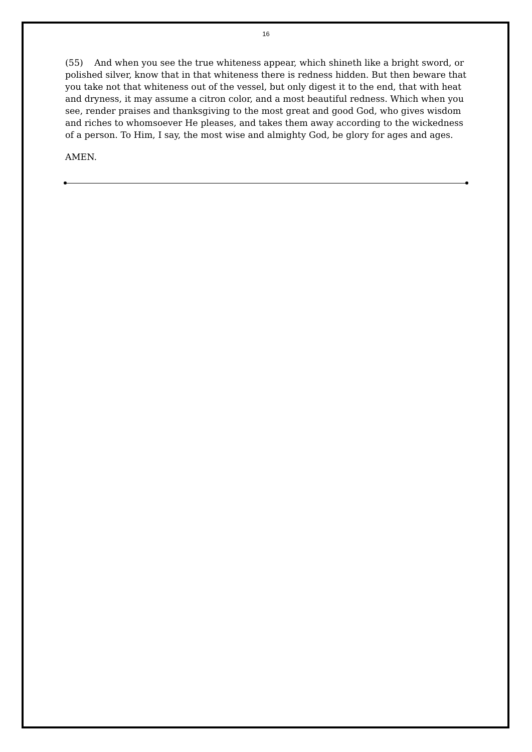16
(55) And when you see the true whiteness appear, which shineth like a bright sword, or polished silver, know that in that whiteness there is redness hidden. But then beware that you take not that whiteness out of the vessel, but only digest it to the end, that with heat and dryness, it may assume a citron color, and a most beautiful redness. Which when you see, render praises and thanksgiving to the most great and good God, who gives wisdom and riches to whomsoever He pleases, and takes them away according to the wickedness of a person. To Him, I say, the most wise and almighty God, be glory for ages and ages.
AMEN.